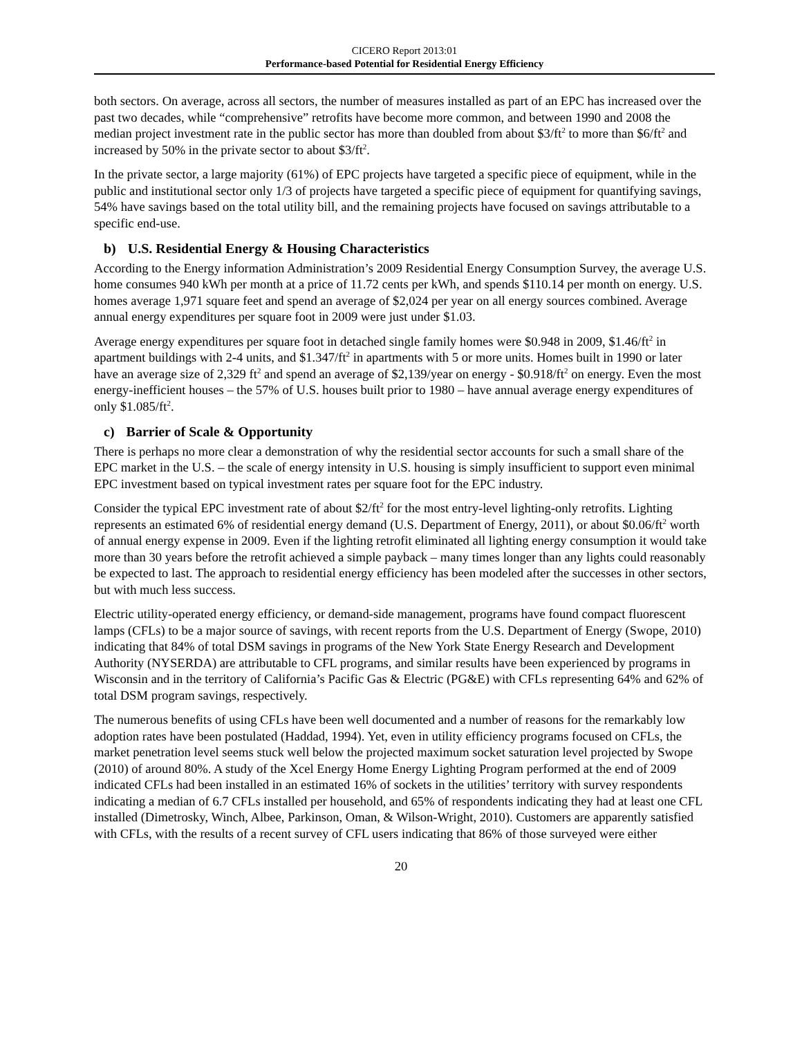CICERO Report 2013:01
Performance-based Potential for Residential Energy Efficiency
both sectors. On average, across all sectors, the number of measures installed as part of an EPC has increased over the past two decades, while “comprehensive” retrofits have become more common, and between 1990 and 2008 the median project investment rate in the public sector has more than doubled from about $3/ft<sup>2</sup> to more than $6/ft<sup>2</sup> and increased by 50% in the private sector to about $3/ft<sup>2</sup>.
In the private sector, a large majority (61%) of EPC projects have targeted a specific piece of equipment, while in the public and institutional sector only 1/3 of projects have targeted a specific piece of equipment for quantifying savings, 54% have savings based on the total utility bill, and the remaining projects have focused on savings attributable to a specific end-use.
b) U.S. Residential Energy & Housing Characteristics
According to the Energy information Administration’s 2009 Residential Energy Consumption Survey, the average U.S. home consumes 940 kWh per month at a price of 11.72 cents per kWh, and spends $110.14 per month on energy. U.S. homes average 1,971 square feet and spend an average of $2,024 per year on all energy sources combined. Average annual energy expenditures per square foot in 2009 were just under $1.03.
Average energy expenditures per square foot in detached single family homes were $0.948 in 2009, $1.46/ft<sup>2</sup> in apartment buildings with 2-4 units, and $1.347/ft<sup>2</sup> in apartments with 5 or more units. Homes built in 1990 or later have an average size of 2,329 ft<sup>2</sup> and spend an average of $2,139/year on energy - $0.918/ft<sup>2</sup> on energy. Even the most energy-inefficient houses – the 57% of U.S. houses built prior to 1980 – have annual average energy expenditures of only $1.085/ft<sup>2</sup>.
c) Barrier of Scale & Opportunity
There is perhaps no more clear a demonstration of why the residential sector accounts for such a small share of the EPC market in the U.S. – the scale of energy intensity in U.S. housing is simply insufficient to support even minimal EPC investment based on typical investment rates per square foot for the EPC industry.
Consider the typical EPC investment rate of about $2/ft<sup>2</sup> for the most entry-level lighting-only retrofits. Lighting represents an estimated 6% of residential energy demand (U.S. Department of Energy, 2011), or about $0.06/ft<sup>2</sup> worth of annual energy expense in 2009. Even if the lighting retrofit eliminated all lighting energy consumption it would take more than 30 years before the retrofit achieved a simple payback – many times longer than any lights could reasonably be expected to last. The approach to residential energy efficiency has been modeled after the successes in other sectors, but with much less success.
Electric utility-operated energy efficiency, or demand-side management, programs have found compact fluorescent lamps (CFLs) to be a major source of savings, with recent reports from the U.S. Department of Energy (Swope, 2010) indicating that 84% of total DSM savings in programs of the New York State Energy Research and Development Authority (NYSERDA) are attributable to CFL programs, and similar results have been experienced by programs in Wisconsin and in the territory of California’s Pacific Gas & Electric (PG&E) with CFLs representing 64% and 62% of total DSM program savings, respectively.
The numerous benefits of using CFLs have been well documented and a number of reasons for the remarkably low adoption rates have been postulated (Haddad, 1994). Yet, even in utility efficiency programs focused on CFLs, the market penetration level seems stuck well below the projected maximum socket saturation level projected by Swope (2010) of around 80%. A study of the Xcel Energy Home Energy Lighting Program performed at the end of 2009 indicated CFLs had been installed in an estimated 16% of sockets in the utilities’ territory with survey respondents indicating a median of 6.7 CFLs installed per household, and 65% of respondents indicating they had at least one CFL installed (Dimetrosky, Winch, Albee, Parkinson, Oman, & Wilson-Wright, 2010). Customers are apparently satisfied with CFLs, with the results of a recent survey of CFL users indicating that 86% of those surveyed were either
20